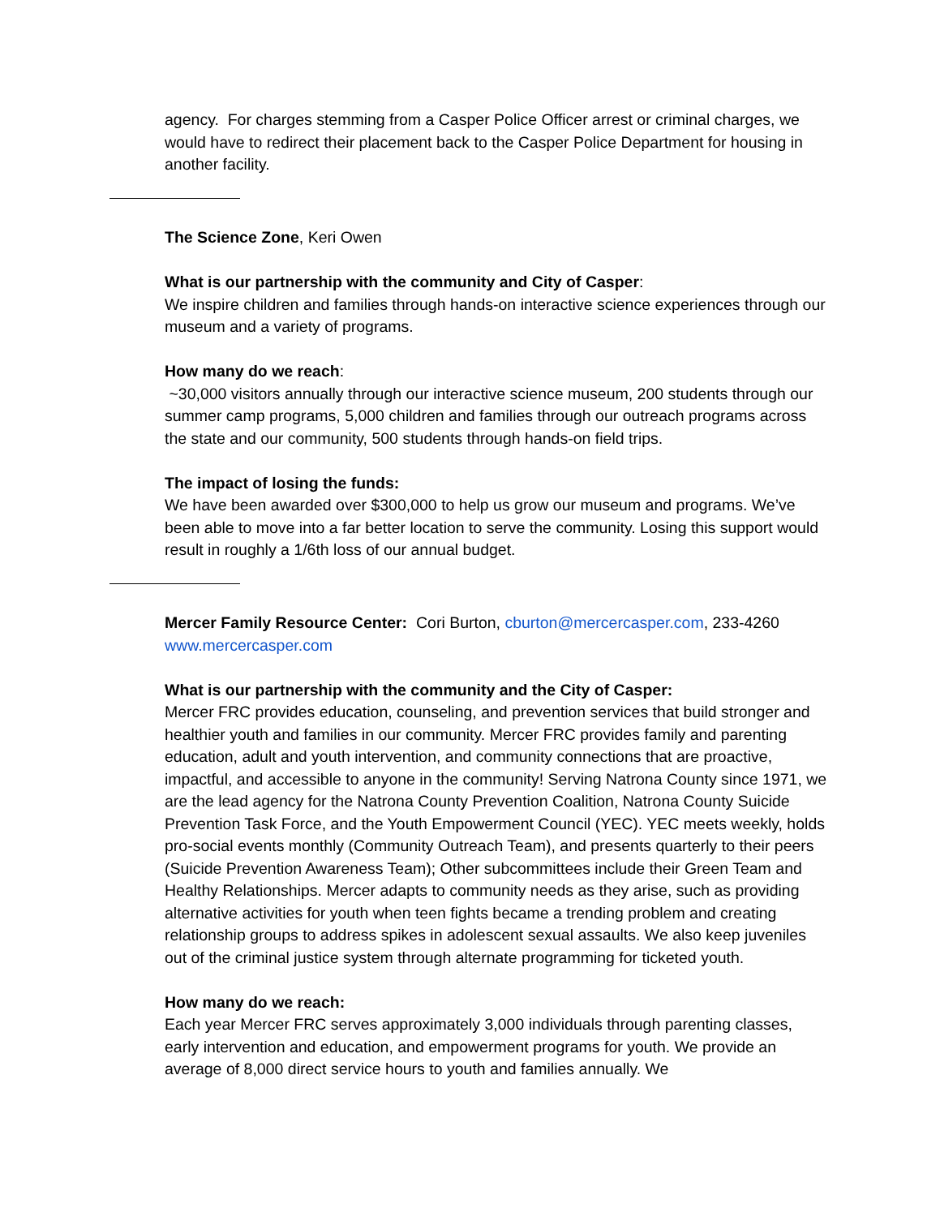agency. For charges stemming from a Casper Police Officer arrest or criminal charges, we would have to redirect their placement back to the Casper Police Department for housing in another facility.
The Science Zone, Keri Owen
What is our partnership with the community and City of Casper:
We inspire children and families through hands-on interactive science experiences through our museum and a variety of programs.
How many do we reach:
~30,000 visitors annually through our interactive science museum, 200 students through our summer camp programs, 5,000 children and families through our outreach programs across the state and our community, 500 students through hands-on field trips.
The impact of losing the funds:
We have been awarded over $300,000 to help us grow our museum and programs. We’ve been able to move into a far better location to serve the community. Losing this support would result in roughly a 1/6th loss of our annual budget.
Mercer Family Resource Center: Cori Burton, cburton@mercercasper.com, 233-4260 www.mercercasper.com
What is our partnership with the community and the City of Casper:
Mercer FRC provides education, counseling, and prevention services that build stronger and healthier youth and families in our community. Mercer FRC provides family and parenting education, adult and youth intervention, and community connections that are proactive, impactful, and accessible to anyone in the community! Serving Natrona County since 1971, we are the lead agency for the Natrona County Prevention Coalition, Natrona County Suicide Prevention Task Force, and the Youth Empowerment Council (YEC). YEC meets weekly, holds pro-social events monthly (Community Outreach Team), and presents quarterly to their peers (Suicide Prevention Awareness Team); Other subcommittees include their Green Team and Healthy Relationships. Mercer adapts to community needs as they arise, such as providing alternative activities for youth when teen fights became a trending problem and creating relationship groups to address spikes in adolescent sexual assaults. We also keep juveniles out of the criminal justice system through alternate programming for ticketed youth.
How many do we reach:
Each year Mercer FRC serves approximately 3,000 individuals through parenting classes, early intervention and education, and empowerment programs for youth. We provide an average of 8,000 direct service hours to youth and families annually. We